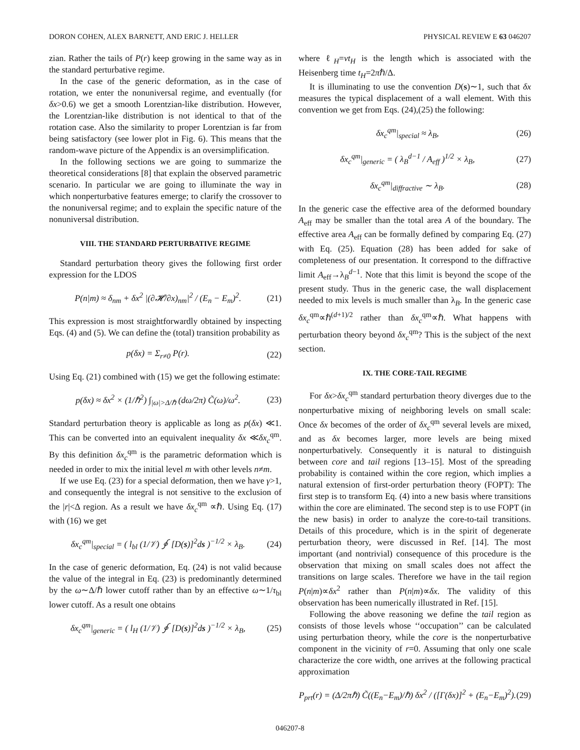DORON COHEN, ALEX BARNETT, AND ERIC J. HELLER PHYSICAL REVIEW E 63 046207
zian. Rather the tails of P(r) keep growing in the same way as in the standard perturbative regime.
In the case of the generic deformation, as in the case of rotation, we enter the nonuniversal regime, and eventually (for δx>0.6) we get a smooth Lorentzian-like distribution. However, the Lorentzian-like distribution is not identical to that of the rotation case. Also the similarity to proper Lorentzian is far from being satisfactory (see lower plot in Fig. 6). This means that the random-wave picture of the Appendix is an oversimplification.
In the following sections we are going to summarize the theoretical considerations [8] that explain the observed parametric scenario. In particular we are going to illuminate the way in which nonperturbative features emerge; to clarify the crossover to the nonuniversal regime; and to explain the specific nature of the nonuniversal distribution.
VIII. THE STANDARD PERTURBATIVE REGIME
Standard perturbation theory gives the following first order expression for the LDOS
P(n|m) ≈ δ<sub>nm</sub> + δx<sup>2</sup> |(∂𝓗/∂x)<sub>nm</sub>|<sup>2</sup> / (E<sub>n</sub> − E<sub>m</sub>)<sup>2</sup>. (21)
This expression is most straightforwardly obtained by inspecting Eqs. (4) and (5). We can define the (total) transition probability as
p(δx) = Σ<sub>r≠0</sub> P(r). (22)
Using Eq. (21) combined with (15) we get the following estimate:
p(δx) ≈ δx<sup>2</sup> × (1/ℏ<sup>2</sup>) ∫<sub>|ω|>Δ/ℏ</sub> (dω/2π) C̃(ω)/ω<sup>2</sup>. (23)
Standard perturbation theory is applicable as long as p(δx) ≪1. This can be converted into an equivalent inequality δx ≪δx<sub>c</sub><sup>qm</sup>. By this definition δx<sub>c</sub><sup>qm</sup> is the parametric deformation which is needed in order to mix the initial level m with other levels n≠m.
If we use Eq. (23) for a special deformation, then we have γ>1, and consequently the integral is not sensitive to the exclusion of the |r|<Δ region. As a result we have δx<sub>c</sub><sup>qm</sup> ∝ℏ. Using Eq. (17) with (16) we get
δx<sub>c</sub><sup>qm</sup>|<sub>special</sub> = ( l<sub>bl</sub> (1/𝒱) ∮ [D(s)]<sup>2</sup>ds )<sup>−1/2</sup> × λ<sub>B</sub>. (24)
In the case of generic deformation, Eq. (24) is not valid because the value of the integral in Eq. (23) is predominantly determined by the ω∼Δ/ℏ lower cutoff rather than by an effective ω∼1/τ<sub>bl</sub> lower cutoff. As a result one obtains
δx<sub>c</sub><sup>qm</sup>|<sub>generic</sub> = ( l<sub>H</sub> (1/𝒱) ∮ [D(s)]<sup>2</sup>ds )<sup>−1/2</sup> × λ<sub>B</sub>, (25)
where ℓ<sub>H</sub>=vt<sub>H</sub> is the length which is associated with the Heisenberg time t<sub>H</sub>=2πℏ/Δ.
It is illuminating to use the convention D(s)∼1, such that δx measures the typical displacement of a wall element. With this convention we get from Eqs. (24),(25) the following:
δx<sub>c</sub><sup>qm</sup>|<sub>special</sub> ≈ λ<sub>B</sub>, (26)
δx<sub>c</sub><sup>qm</sup>|<sub>generic</sub> = ( λ<sub>B</sub><sup>d−1</sup> / A<sub>eff</sub> )<sup>1/2</sup> × λ<sub>B</sub>, (27)
δx<sub>c</sub><sup>qm</sup>|<sub>diffractive</sub> ∼ λ<sub>B</sub>. (28)
In the generic case the effective area of the deformed boundary A<sub>eff</sub> may be smaller than the total area A of the boundary. The effective area A<sub>eff</sub> can be formally defined by comparing Eq. (27) with Eq. (25). Equation (28) has been added for sake of completeness of our presentation. It correspond to the diffractive limit A<sub>eff</sub>→λ<sub>B</sub><sup>d−1</sup>. Note that this limit is beyond the scope of the present study. Thus in the generic case, the wall displacement needed to mix levels is much smaller than λ<sub>B</sub>. In the generic case δx<sub>c</sub><sup>qm</sup>∝ℏ<sup>(d+1)/2</sup> rather than δx<sub>c</sub><sup>qm</sup>∝ℏ. What happens with perturbation theory beyond δx<sub>c</sub><sup>qm</sup>? This is the subject of the next section.
IX. THE CORE-TAIL REGIME
For δx>δx<sub>c</sub><sup>qm</sup> standard perturbation theory diverges due to the nonperturbative mixing of neighboring levels on small scale: Once δx becomes of the order of δx<sub>c</sub><sup>qm</sup> several levels are mixed, and as δx becomes larger, more levels are being mixed nonperturbatively. Consequently it is natural to distinguish between core and tail regions [13–15]. Most of the spreading probability is contained within the core region, which implies a natural extension of first-order perturbation theory (FOPT): The first step is to transform Eq. (4) into a new basis where transitions within the core are eliminated. The second step is to use FOPT (in the new basis) in order to analyze the core-to-tail transitions. Details of this procedure, which is in the spirit of degenerate perturbation theory, were discussed in Ref. [14]. The most important (and nontrivial) consequence of this procedure is the observation that mixing on small scales does not affect the transitions on large scales. Therefore we have in the tail region P(n|m)∝δx<sup>2</sup> rather than P(n|m)∝δx. The validity of this observation has been numerically illustrated in Ref. [15].
Following the above reasoning we define the tail region as consists of those levels whose ‘‘occupation’’ can be calculated using perturbation theory, while the core is the nonperturbative component in the vicinity of r=0. Assuming that only one scale characterize the core width, one arrives at the following practical approximation
P<sub>prt</sub>(r) = (Δ/2πℏ) C̃((E<sub>n</sub>−E<sub>m</sub>)/ℏ) δx<sup>2</sup> / ([Γ(δx)]<sup>2</sup> + (E<sub>n</sub>−E<sub>m</sub>)<sup>2</sup>). (29)
046207-8